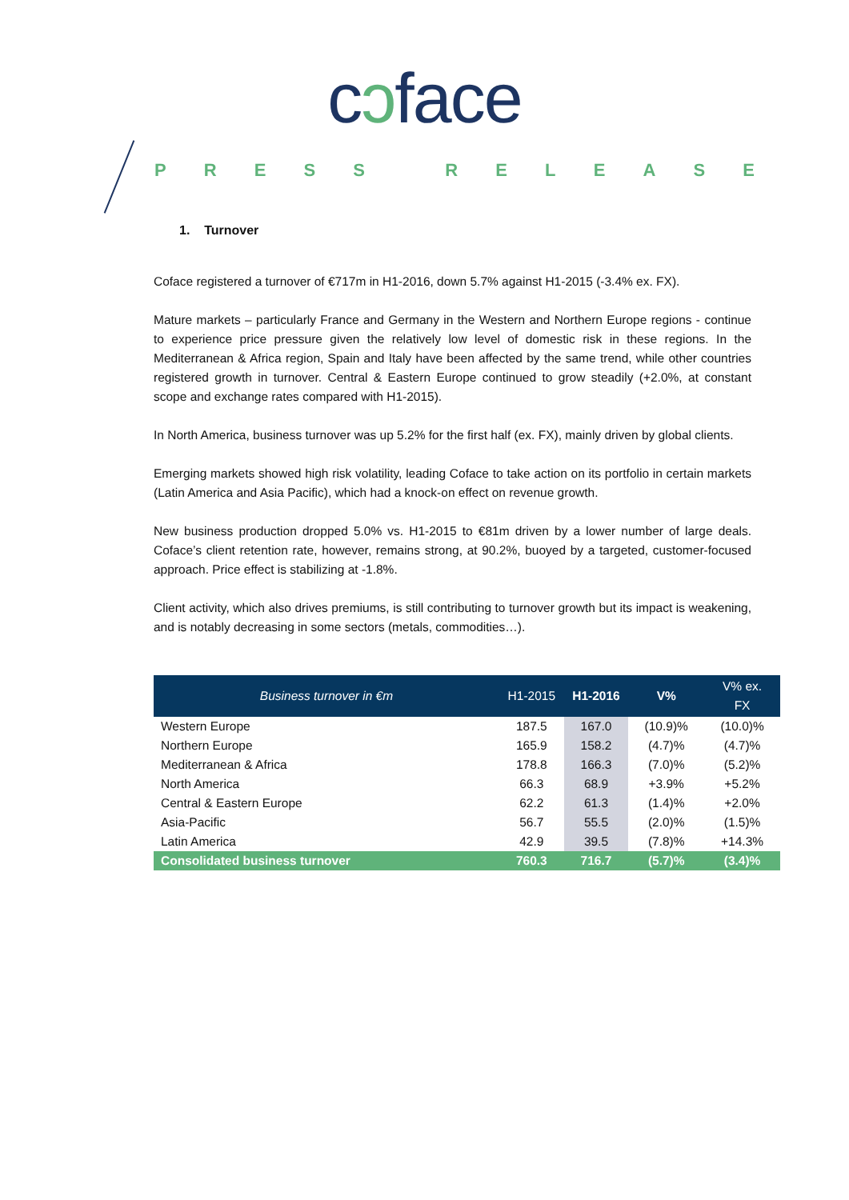cɔface
PRESS RELEASE
1. Turnover
Coface registered a turnover of €717m in H1-2016, down 5.7% against H1-2015 (-3.4% ex. FX).
Mature markets – particularly France and Germany in the Western and Northern Europe regions - continue to experience price pressure given the relatively low level of domestic risk in these regions. In the Mediterranean & Africa region, Spain and Italy have been affected by the same trend, while other countries registered growth in turnover. Central & Eastern Europe continued to grow steadily (+2.0%, at constant scope and exchange rates compared with H1-2015).
In North America, business turnover was up 5.2% for the first half (ex. FX), mainly driven by global clients.
Emerging markets showed high risk volatility, leading Coface to take action on its portfolio in certain markets (Latin America and Asia Pacific), which had a knock-on effect on revenue growth.
New business production dropped 5.0% vs. H1-2015 to €81m driven by a lower number of large deals. Coface’s client retention rate, however, remains strong, at 90.2%, buoyed by a targeted, customer-focused approach. Price effect is stabilizing at -1.8%.
Client activity, which also drives premiums, is still contributing to turnover growth but its impact is weakening, and is notably decreasing in some sectors (metals, commodities…).
| Business turnover in €m | H1-2015 | H1-2016 | V% | V% ex. FX |
| --- | --- | --- | --- | --- |
| Western Europe | 187.5 | 167.0 | (10.9)% | (10.0)% |
| Northern Europe | 165.9 | 158.2 | (4.7)% | (4.7)% |
| Mediterranean & Africa | 178.8 | 166.3 | (7.0)% | (5.2)% |
| North America | 66.3 | 68.9 | +3.9% | +5.2% |
| Central & Eastern Europe | 62.2 | 61.3 | (1.4)% | +2.0% |
| Asia-Pacific | 56.7 | 55.5 | (2.0)% | (1.5)% |
| Latin America | 42.9 | 39.5 | (7.8)% | +14.3% |
| Consolidated business turnover | 760.3 | 716.7 | (5.7)% | (3.4)% |